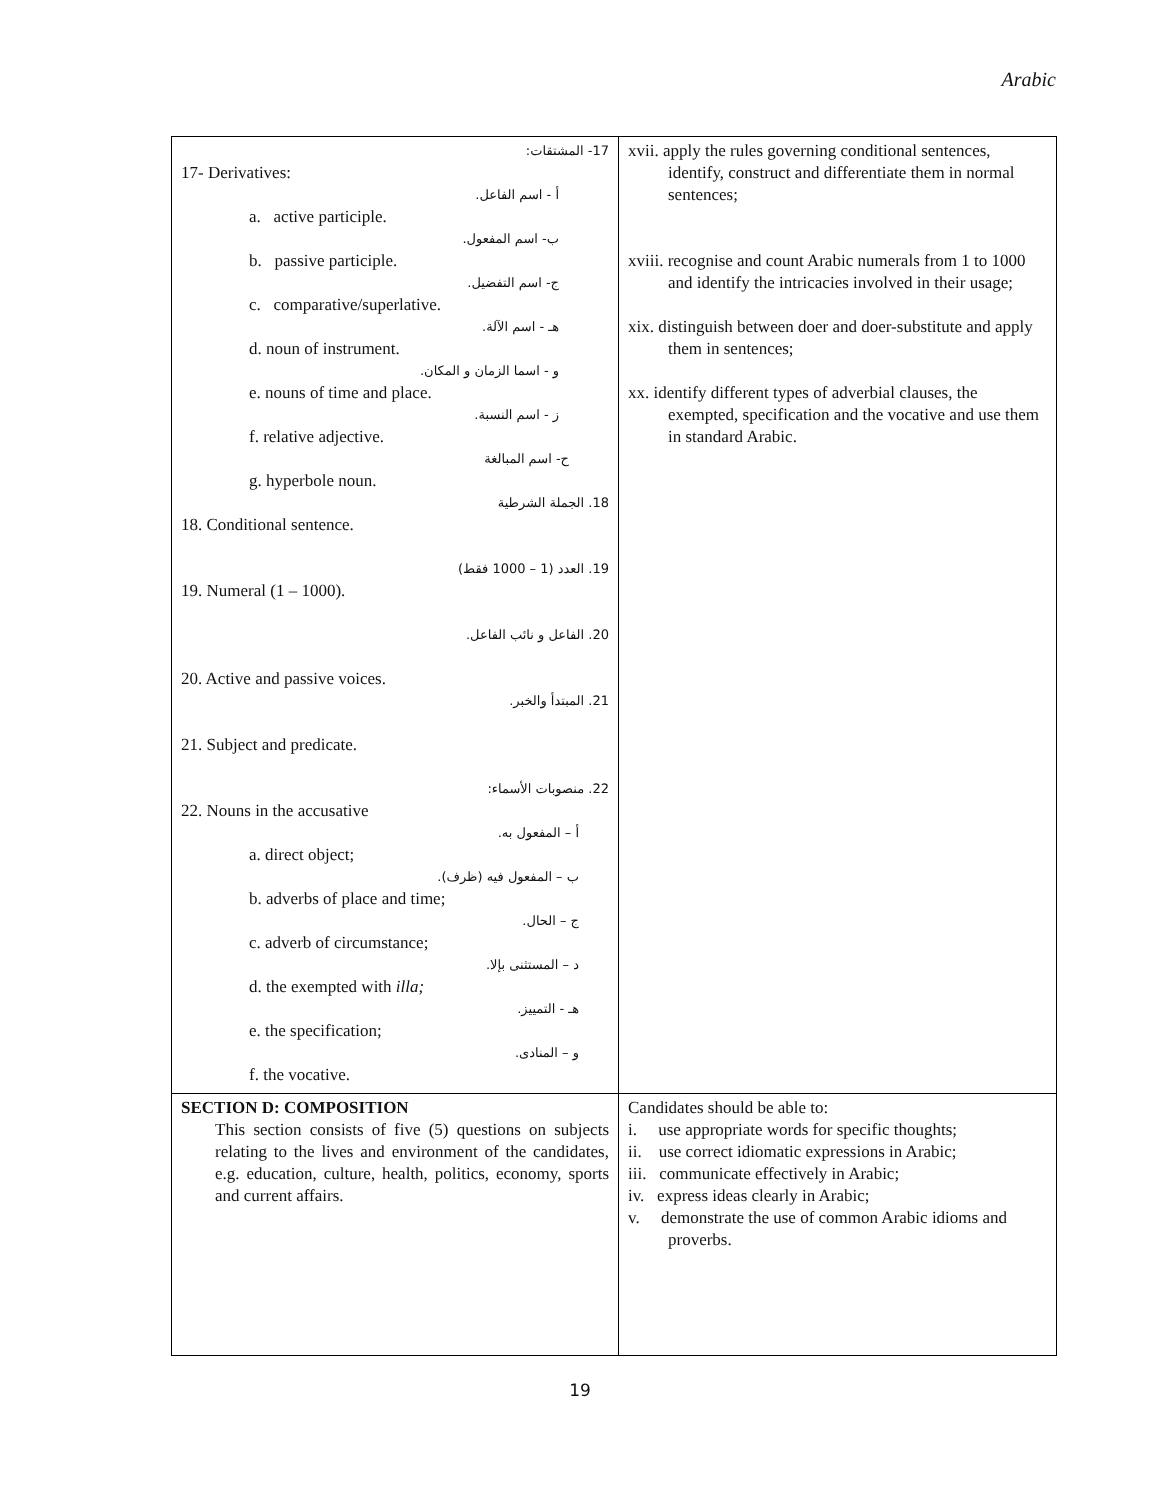Arabic
| 17- المشتقات: 17- Derivatives: أ - اسم الفاعل. a. active participle. ب- اسم المفعول. b. passive participle. ج- اسم التفضيل. c. comparative/superlative. هـ - اسم الآلة. d. noun of instrument. و - اسما الزمان و المكان. e. nouns of time and place. ز - اسم النسبة. f. relative adjective. ح- اسم المبالغة g. hyperbole noun. 18. الجملة الشرطية 18. Conditional sentence. 19. العدد (1 – 1000 فقط) 19. Numeral (1 – 1000). 20. الفاعل و نائب الفاعل. 20. Active and passive voices. 21. المبتدأ والخبر. 21. Subject and predicate. 22. منصوبات الأسماء: 22. Nouns in the accusative أ – المفعول به. a. direct object; ب – المفعول فيه (ظرف). b. adverbs of place and time; ج – الحال. c. adverb of circumstance; د – المستثنى بإلا. d. the exempted with illa; هـ - التمييز. e. the specification; و – المنادى. f. the vocative. | xvii. apply the rules governing conditional sentences, identify, construct and differentiate them in normal sentences; xviii. recognise and count Arabic numerals from 1 to 1000 and identify the intricacies involved in their usage; xix. distinguish between doer and doer-substitute and apply them in sentences; xx. identify different types of adverbial clauses, the exempted, specification and the vocative and use them in standard Arabic. |
| SECTION D: COMPOSITION This section consists of five (5) questions on subjects relating to the lives and environment of the candidates, e.g. education, culture, health, politics, economy, sports and current affairs. | Candidates should be able to: i. use appropriate words for specific thoughts; ii. use correct idiomatic expressions in Arabic; iii. communicate effectively in Arabic; iv. express ideas clearly in Arabic; v. demonstrate the use of common Arabic idioms and proverbs. |
19